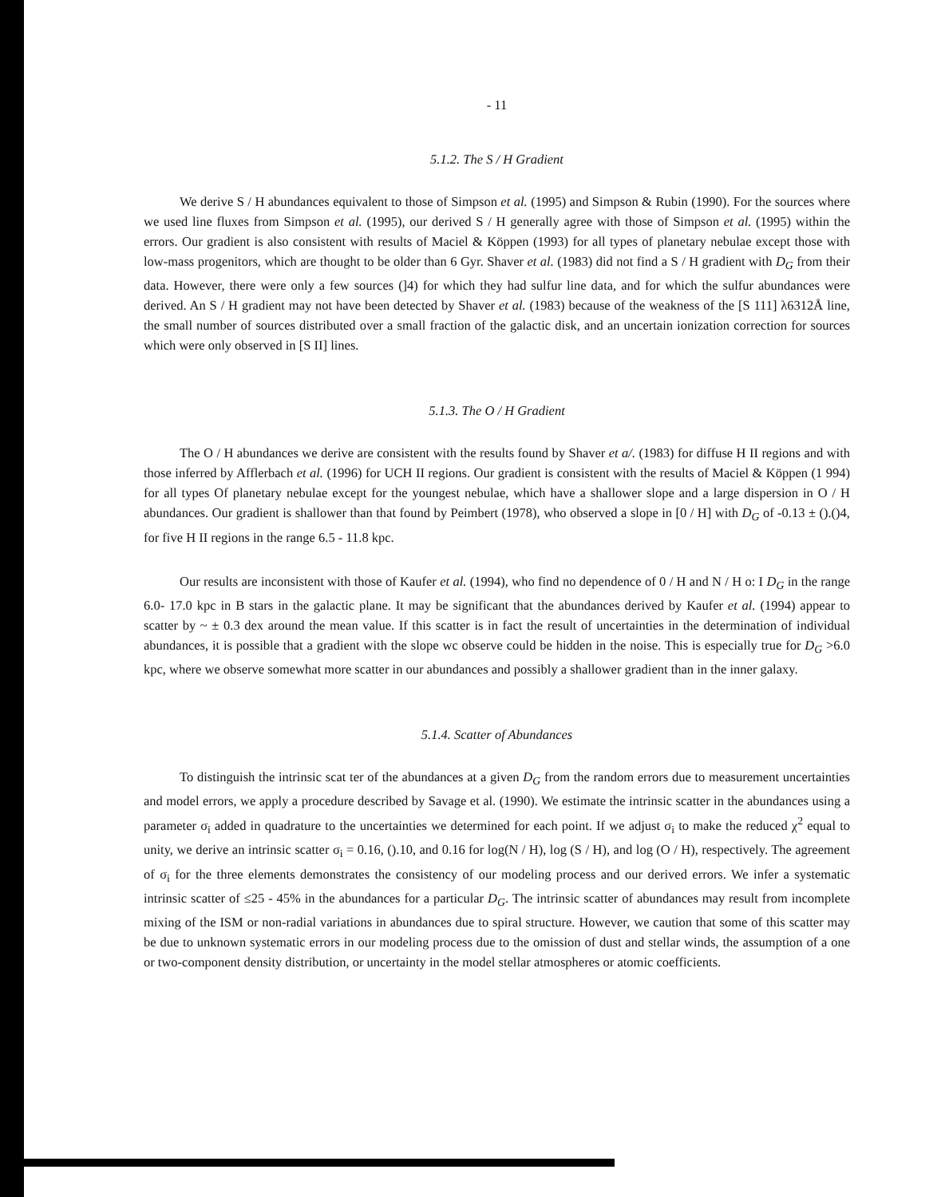- 11
5.1.2. The S / H Gradient
We derive S / H abundances equivalent to those of Simpson et al. (1995) and Simpson & Rubin (1990). For the sources where we used line fluxes from Simpson et al. (1995), our derived S / H generally agree with those of Simpson et al. (1995) within the errors. Our gradient is also consistent with results of Maciel & Köppen (1993) for all types of planetary nebulae except those with low-mass progenitors, which are thought to be older than 6 Gyr. Shaver et al. (1983) did not find a S / H gradient with D<sub>G</sub> from their data. However, there were only a few sources (]4) for which they had sulfur line data, and for which the sulfur abundances were derived. An S / H gradient may not have been detected by Shaver et al. (1983) because of the weakness of the [S 111] λ6312Å line, the small number of sources distributed over a small fraction of the galactic disk, and an uncertain ionization correction for sources which were only observed in [S II] lines.
5.1.3. The O / H Gradient
The O / H abundances we derive are consistent with the results found by Shaver et a/. (1983) for diffuse H II regions and with those inferred by Afflerbach et al. (1996) for UCH II regions. Our gradient is consistent with the results of Maciel & Köppen (1 994) for all types Of planetary nebulae except for the youngest nebulae, which have a shallower slope and a large dispersion in O / H abundances. Our gradient is shallower than that found by Peimbert (1978), who observed a slope in [0 / H] with D<sub>G</sub> of -0.13 ± ().()4, for five H II regions in the range 6.5 - 11.8 kpc.
Our results are inconsistent with those of Kaufer et al. (1994), who find no dependence of 0 / H and N / H o: I D<sub>G</sub> in the range 6.0- 17.0 kpc in B stars in the galactic plane. It may be significant that the abundances derived by Kaufer et al. (1994) appear to scatter by ~ ± 0.3 dex around the mean value. If this scatter is in fact the result of uncertainties in the determination of individual abundances, it is possible that a gradient with the slope wc observe could be hidden in the noise. This is especially true for D<sub>G</sub> >6.0 kpc, where we observe somewhat more scatter in our abundances and possibly a shallower gradient than in the inner galaxy.
5.1.4. Scatter of Abundances
To distinguish the intrinsic scat ter of the abundances at a given D<sub>G</sub> from the random errors due to measurement uncertainties and model errors, we apply a procedure described by Savage et al. (1990). We estimate the intrinsic scatter in the abundances using a parameter σ<sub>i</sub> added in quadrature to the uncertainties we determined for each point. If we adjust σ<sub>i</sub> to make the reduced χ<sup>2</sup> equal to unity, we derive an intrinsic scatter σ<sub>i</sub> = 0.16, ().10, and 0.16 for log(N / H), log (S / H), and log (O / H), respectively. The agreement of σ<sub>i</sub> for the three elements demonstrates the consistency of our modeling process and our derived errors. We infer a systematic intrinsic scatter of ≤25 - 45% in the abundances for a particular D<sub>G</sub>. The intrinsic scatter of abundances may result from incomplete mixing of the ISM or non-radial variations in abundances due to spiral structure. However, we caution that some of this scatter may be due to unknown systematic errors in our modeling process due to the omission of dust and stellar winds, the assumption of a one or two-component density distribution, or uncertainty in the model stellar atmospheres or atomic coefficients.